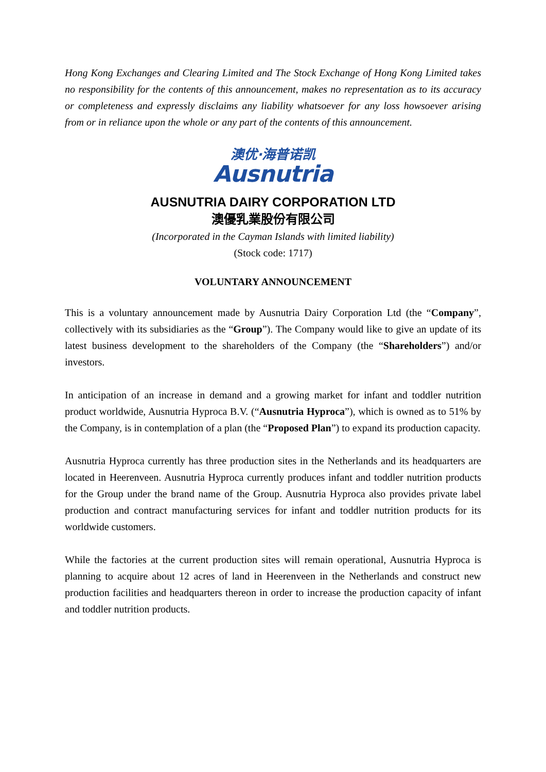Hong Kong Exchanges and Clearing Limited and The Stock Exchange of Hong Kong Limited takes no responsibility for the contents of this announcement, makes no representation as to its accuracy or completeness and expressly disclaims any liability whatsoever for any loss howsoever arising from or in reliance upon the whole or any part of the contents of this announcement.
澳优·海普诺凯
Ausnutria
AUSNUTRIA DAIRY CORPORATION LTD
澳優乳業股份有限公司
(Incorporated in the Cayman Islands with limited liability)
(Stock code: 1717)
VOLUNTARY ANNOUNCEMENT
This is a voluntary announcement made by Ausnutria Dairy Corporation Ltd (the “Company”, collectively with its subsidiaries as the “Group”). The Company would like to give an update of its latest business development to the shareholders of the Company (the “Shareholders”) and/or investors.
In anticipation of an increase in demand and a growing market for infant and toddler nutrition product worldwide, Ausnutria Hyproca B.V. (“Ausnutria Hyproca”), which is owned as to 51% by the Company, is in contemplation of a plan (the “Proposed Plan”) to expand its production capacity.
Ausnutria Hyproca currently has three production sites in the Netherlands and its headquarters are located in Heerenveen. Ausnutria Hyproca currently produces infant and toddler nutrition products for the Group under the brand name of the Group. Ausnutria Hyproca also provides private label production and contract manufacturing services for infant and toddler nutrition products for its worldwide customers.
While the factories at the current production sites will remain operational, Ausnutria Hyproca is planning to acquire about 12 acres of land in Heerenveen in the Netherlands and construct new production facilities and headquarters thereon in order to increase the production capacity of infant and toddler nutrition products.